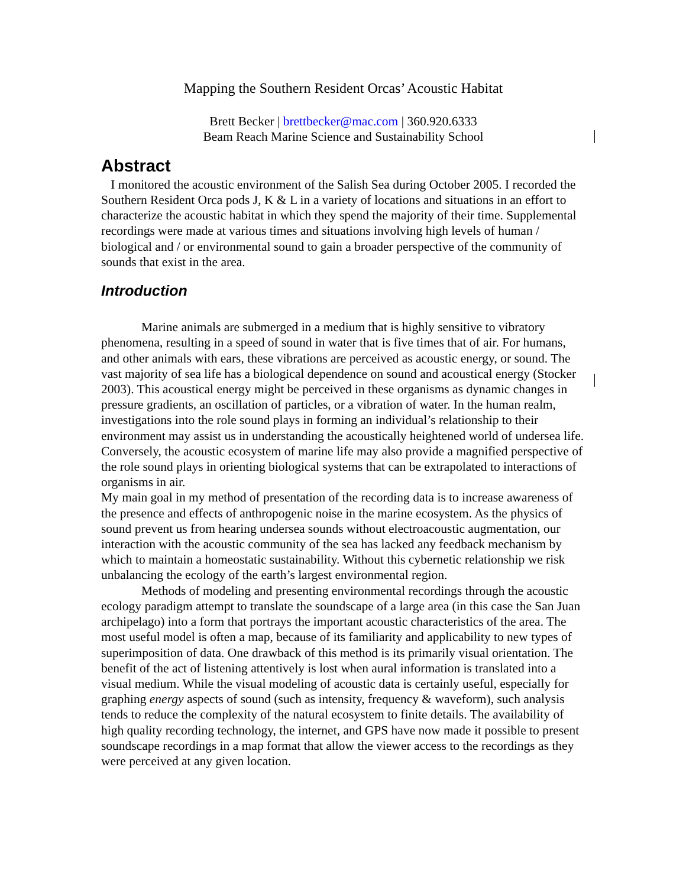Mapping the Southern Resident Orcas’ Acoustic Habitat
Brett Becker | brettbecker@mac.com | 360.920.6333
Beam Reach Marine Science and Sustainability School
Abstract
I monitored the acoustic environment of the Salish Sea during October 2005. I recorded the Southern Resident Orca pods J, K & L in a variety of locations and situations in an effort to characterize the acoustic habitat in which they spend the majority of their time. Supplemental recordings were made at various times and situations involving high levels of human / biological and / or environmental sound to gain a broader perspective of the community of sounds that exist in the area.
Introduction
Marine animals are submerged in a medium that is highly sensitive to vibratory phenomena, resulting in a speed of sound in water that is five times that of air. For humans, and other animals with ears, these vibrations are perceived as acoustic energy, or sound. The vast majority of sea life has a biological dependence on sound and acoustical energy (Stocker 2003). This acoustical energy might be perceived in these organisms as dynamic changes in pressure gradients, an oscillation of particles, or a vibration of water. In the human realm, investigations into the role sound plays in forming an individual’s relationship to their environment may assist us in understanding the acoustically heightened world of undersea life. Conversely, the acoustic ecosystem of marine life may also provide a magnified perspective of the role sound plays in orienting biological systems that can be extrapolated to interactions of organisms in air.
My main goal in my method of presentation of the recording data is to increase awareness of the presence and effects of anthropogenic noise in the marine ecosystem. As the physics of sound prevent us from hearing undersea sounds without electroacoustic augmentation, our interaction with the acoustic community of the sea has lacked any feedback mechanism by which to maintain a homeostatic sustainability. Without this cybernetic relationship we risk unbalancing the ecology of the earth’s largest environmental region.
Methods of modeling and presenting environmental recordings through the acoustic ecology paradigm attempt to translate the soundscape of a large area (in this case the San Juan archipelago) into a form that portrays the important acoustic characteristics of the area. The most useful model is often a map, because of its familiarity and applicability to new types of superimposition of data. One drawback of this method is its primarily visual orientation. The benefit of the act of listening attentively is lost when aural information is translated into a visual medium. While the visual modeling of acoustic data is certainly useful, especially for graphing energy aspects of sound (such as intensity, frequency & waveform), such analysis tends to reduce the complexity of the natural ecosystem to finite details. The availability of high quality recording technology, the internet, and GPS have now made it possible to present soundscape recordings in a map format that allow the viewer access to the recordings as they were perceived at any given location.